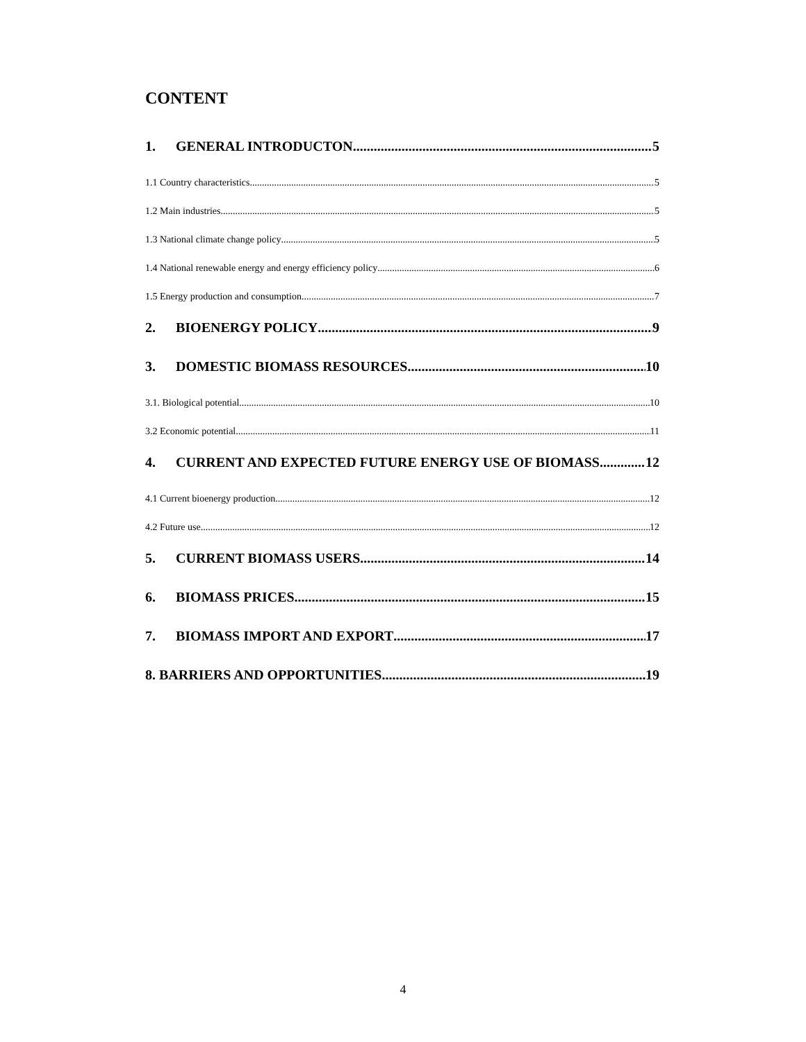CONTENT
1. GENERAL INTRODUCTON 5
1.1 Country characteristics 5
1.2 Main industries 5
1.3 National climate change policy 5
1.4 National renewable energy and energy efficiency policy 6
1.5 Energy production and consumption 7
2. BIOENERGY POLICY 9
3. DOMESTIC BIOMASS RESOURCES 10
3.1. Biological potential 10
3.2 Economic potential 11
4. CURRENT AND EXPECTED FUTURE ENERGY USE OF BIOMASS 12
4.1 Current bioenergy production 12
4.2 Future use 12
5. CURRENT BIOMASS USERS 14
6. BIOMASS PRICES 15
7. BIOMASS IMPORT AND EXPORT 17
8. BARRIERS AND OPPORTUNITIES 19
4